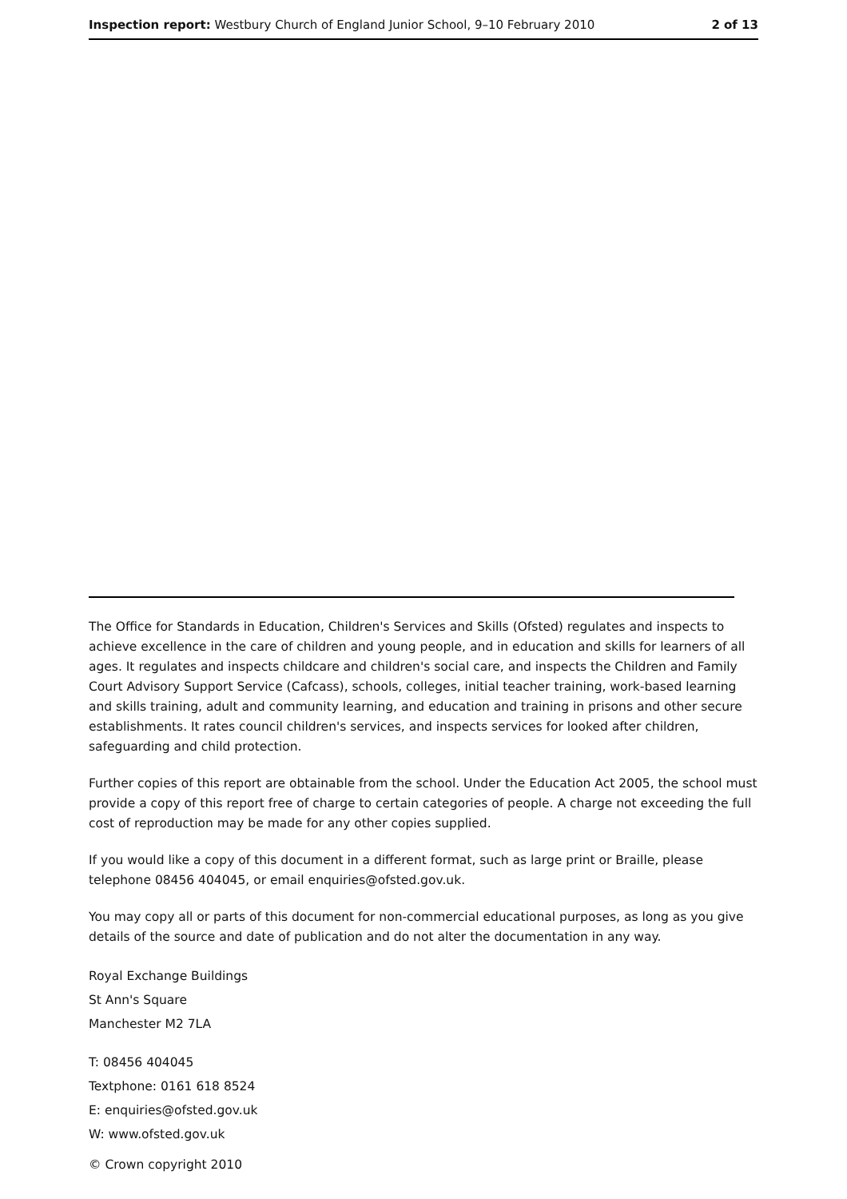Inspection report: Westbury Church of England Junior School, 9–10 February 2010 2 of 13
The Office for Standards in Education, Children's Services and Skills (Ofsted) regulates and inspects to achieve excellence in the care of children and young people, and in education and skills for learners of all ages. It regulates and inspects childcare and children's social care, and inspects the Children and Family Court Advisory Support Service (Cafcass), schools, colleges, initial teacher training, work-based learning and skills training, adult and community learning, and education and training in prisons and other secure establishments. It rates council children's services, and inspects services for looked after children, safeguarding and child protection.
Further copies of this report are obtainable from the school. Under the Education Act 2005, the school must provide a copy of this report free of charge to certain categories of people. A charge not exceeding the full cost of reproduction may be made for any other copies supplied.
If you would like a copy of this document in a different format, such as large print or Braille, please telephone 08456 404045, or email enquiries@ofsted.gov.uk.
You may copy all or parts of this document for non-commercial educational purposes, as long as you give details of the source and date of publication and do not alter the documentation in any way.
Royal Exchange Buildings
St Ann's Square
Manchester M2 7LA
T: 08456 404045
Textphone: 0161 618 8524
E: enquiries@ofsted.gov.uk
W: www.ofsted.gov.uk
© Crown copyright 2010